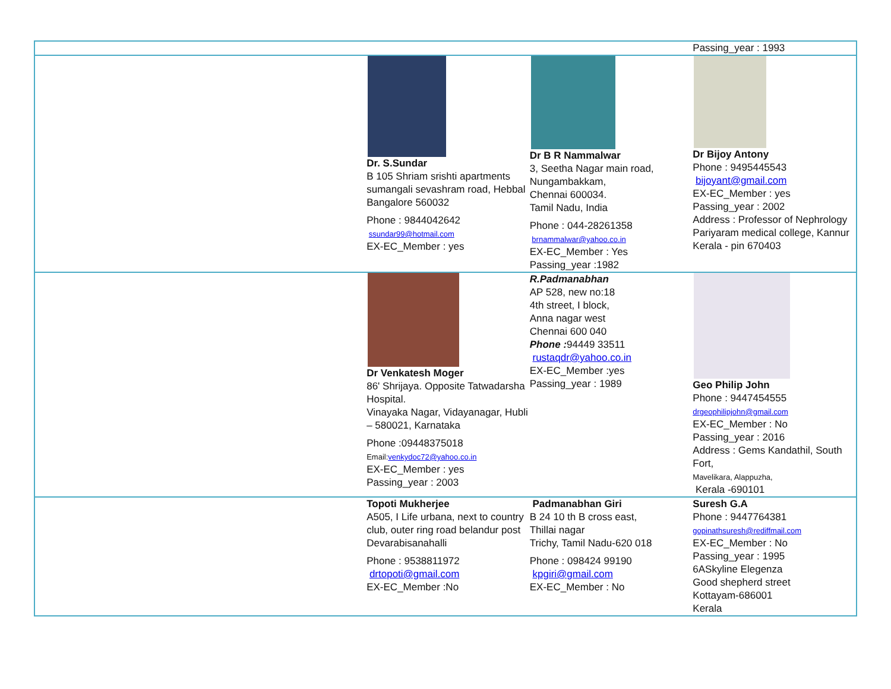| | | | Passing_year : 1993 |
| | Dr. S.Sundar B 105 Shriam srishti apartments sumangali sevashram road, Hebbal Bangalore 560032 Phone : 9844042642 ssundar99@hotmail.com EX-EC_Member : yes | Dr B R Nammalwar 3, Seetha Nagar main road, Nungambakkam, Chennai 600034. Tamil Nadu, India Phone : 044-28261358 brnammalwar@yahoo.co.in EX-EC_Member : Yes Passing_year :1982 | Dr Bijoy Antony Phone : 9495445543 bijoyant@gmail.com EX-EC_Member : yes Passing_year : 2002 Address : Professor of Nephrology Pariyaram medical college, Kannur Kerala - pin 670403 |
| | Dr Venkatesh Moger 86' Shrijaya. Opposite Tatwadarsha Hospital. Vinayaka Nagar, Vidayanagar, Hubli – 580021, Karnataka Phone :09448375018 Email: venkydoc72@yahoo.co.in EX-EC_Member : yes Passing_year : 2003 | R.Padmanabhan AP 528, new no:18 4th street, I block, Anna nagar west Chennai 600 040 Phone : 94449 33511 rustaqdr@yahoo.co.in EX-EC_Member :yes Passing_year : 1989 | Geo Philip John Phone : 9447454555 drgeophilipjohn@gmail.com EX-EC_Member : No Passing_year : 2016 Address : Gems Kandathil, South Fort, Mavelikara, Alappuzha, Kerala -690101 |
| | Topoti Mukherjee A505, I Life urbana, next to country club, outer ring road belandur post Devarabisanahalli Phone : 9538811972 drtopoti@gmail.com EX-EC_Member :No | Padmanabhan Giri B 24 10 th B cross east, Thillai nagar Trichy, Tamil Nadu-620 018 Phone : 098424 99190 kpgiri@gmail.com EX-EC_Member : No | Suresh G.A Phone : 9447764381 gopinathsuresh@rediffmail.com EX-EC_Member : No Passing_year : 1995 6ASkyline Elegenza Good shepherd street Kottayam-686001 Kerala |